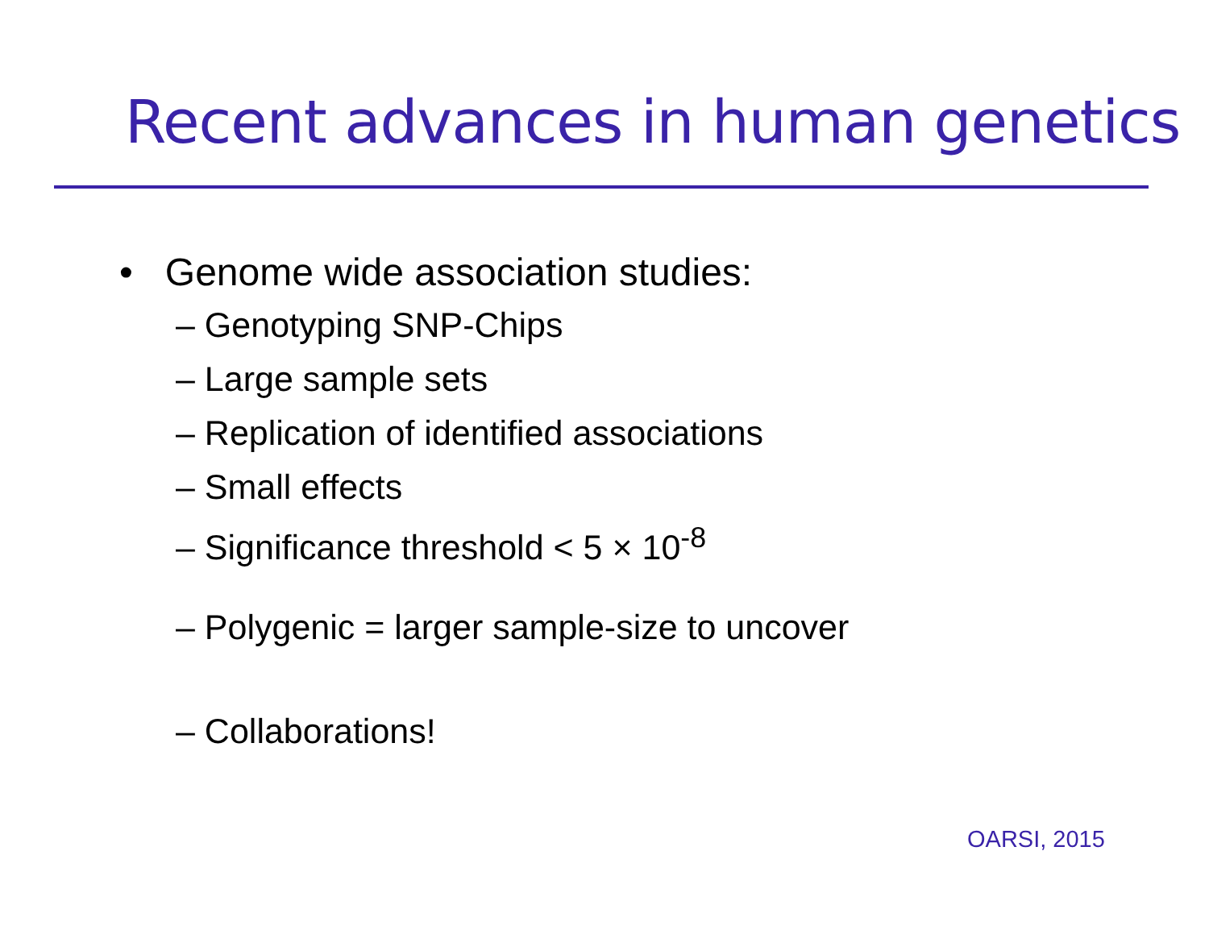Recent advances in human genetics
• Genome wide association studies:
– Genotyping SNP-Chips
– Large sample sets
– Replication of identified associations
– Small effects
– Significance threshold < 5 × 10<sup>-8</sup>
– Polygenic = larger sample-size to uncover
– Collaborations!
OARSI, 2015